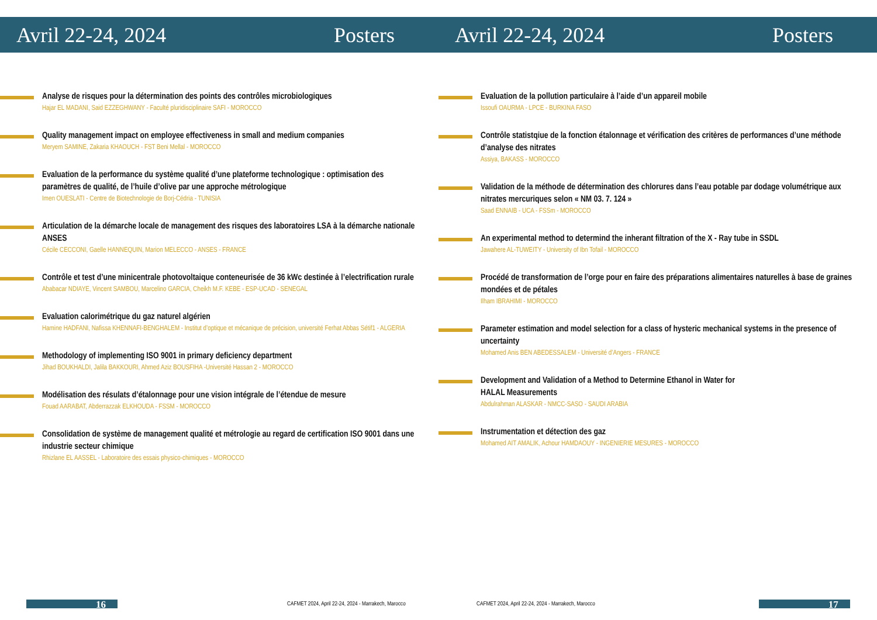Avril 22-24, 2024 Posters
Analyse de risques pour la détermination des points des contrôles microbiologiques
Hajar EL MADANI, Said EZZEGHWANY - Faculté pluridisciplinaire SAFI - MOROCCO
Quality management impact on employee effectiveness in small and medium companies
Meryem SAMINE, Zakaria KHAOUCH - FST Beni Mellal - MOROCCO
Evaluation de la performance du système qualité d’une plateforme technologique : optimisation des paramètres de qualité, de l’huile d’olive par une approche métrologique
Imen OUESLATI - Centre de Biotechnologie de Borj-Cédria - TUNISIA
Articulation de la démarche locale de management des risques des laboratoires LSA à la démarche nationale ANSES
Cécile CECCONI, Gaelle HANNEQUIN, Marion MELECCO - ANSES - FRANCE
Contrôle et test d’une minicentrale photovoltaique conteneurisée de 36 kWc destinée à l’electrification rurale
Ababacar NDIAYE, Vincent SAMBOU, Marcelino GARCIA, Cheikh M.F. KEBE - ESP-UCAD - SENEGAL
Evaluation calorimétrique du gaz naturel algérien
Hamine HADFANI, Nafissa KHENNAFI-BENGHALEM - Institut d’optique et mécanique de précision, université Ferhat Abbas Sétif1 - ALGERIA
Methodology of implementing ISO 9001 in primary deficiency department
Jihad BOUKHALDI, Jalila BAKKOURI, Ahmed Aziz BOUSFIHA -Université Hassan 2 - MOROCCO
Modélisation des résulats d’étalonnage pour une vision intégrale de l’étendue de mesure
Fouad AARABAT, Abderrazzak ELKHOUDA - FSSM - MOROCCO
Consolidation de système de management qualité et métrologie au regard de certification ISO 9001 dans une industrie secteur chimique
Rhizlane EL AASSEL - Laboratoire des essais physico-chimiques - MOROCCO
16
CAFMET 2024, April 22-24, 2024 - Marrakech, Marocco
Avril 22-24, 2024 Posters
Evaluation de la pollution particulaire à l’aide d’un appareil mobile
Issoufi OAURMA - LPCE - BURKINA FASO
Contrôle statistqiue de la fonction étalonnage et vérification des critères de performances d’une méthode d’analyse des nitrates
Assiya, BAKASS - MOROCCO
Validation de la méthode de détermination des chlorures dans l’eau potable par dodage volumétrique aux nitrates mercuriques selon « NM 03. 7. 124 »
Saad ENNAIB - UCA - FSSm - MOROCCO
An experimental method to determind the inherant filtration of the X - Ray tube in SSDL
Jawahere AL-TUWEITY - University of Ibn Tofail - MOROCCO
Procédé de transformation de l’orge pour en faire des préparations alimentaires naturelles à base de graines mondées et de pétales
Ilham IBRAHIMI - MOROCCO
Parameter estimation and model selection for a class of hysteric mechanical systems in the presence of uncertainty
Mohamed Anis BEN ABEDESSALEM - Université d’Angers - FRANCE
Development and Validation of a Method to Determine Ethanol in Water for
HALAL Measurements
Abdulrahman ALASKAR - NMCC-SASO - SAUDI ARABIA
Instrumentation et détection des gaz
Mohamed AIT AMALIK, Achour HAMDAOUY - INGENIERIE MESURES - MOROCCO
CAFMET 2024, April 22-24, 2024 - Marrakech, Marocco
17